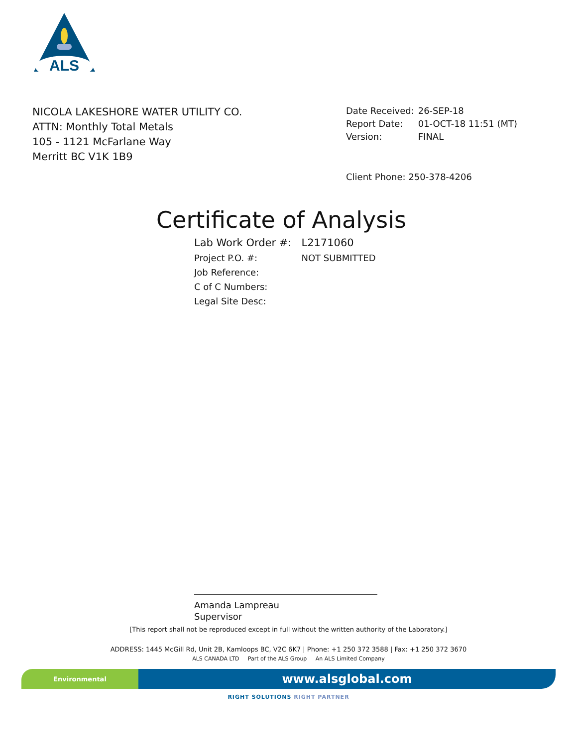ALS
NICOLA LAKESHORE WATER UTILITY CO.
ATTN: Monthly Total Metals
105 - 1121 McFarlane Way
Merritt BC V1K 1B9
| Date Received: | 26-SEP-18 |
| Report Date: | 01-OCT-18 11:51 (MT) |
| Version: | FINAL |
Client Phone: 250-378-4206
Certificate of Analysis
| Lab Work Order #: | L2171060 |
| Project P.O. #: | NOT SUBMITTED |
| Job Reference: | |
| C of C Numbers: | |
| Legal Site Desc: | |
Amanda Lampreau
Supervisor
[This report shall not be reproduced except in full without the written authority of the Laboratory.]
ADDRESS: 1445 McGill Rd, Unit 2B, Kamloops BC, V2C 6K7 | Phone: +1 250 372 3588 | Fax: +1 250 372 3670
ALS CANADA LTD Part of the ALS Group An ALS Limited Company
Environmental
www.alsglobal.com
RIGHT SOLUTIONS RIGHT PARTNER